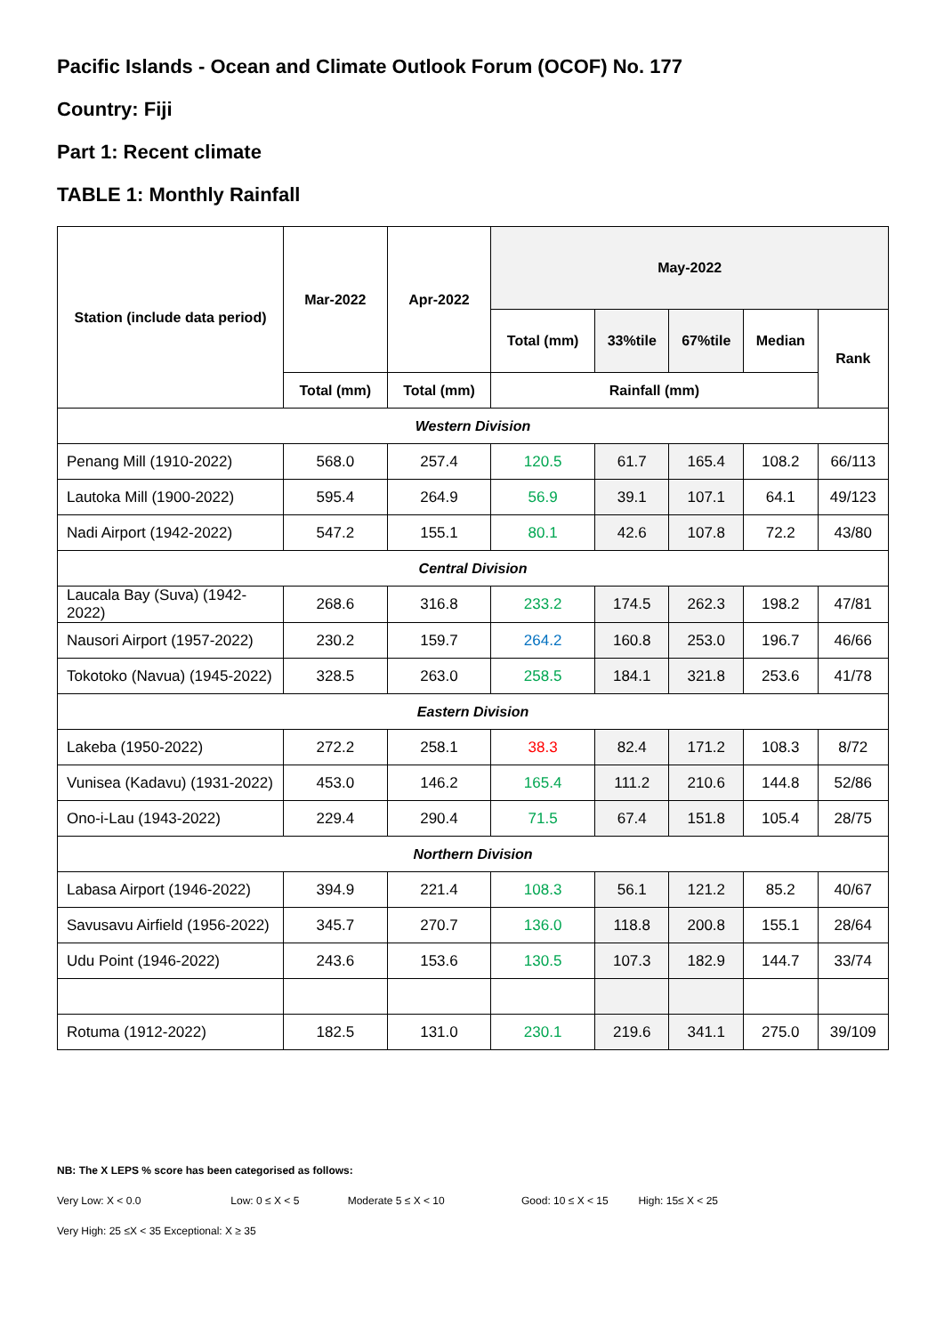Pacific Islands - Ocean and Climate Outlook Forum (OCOF) No. 177
Country: Fiji
Part 1: Recent climate
TABLE 1: Monthly Rainfall
| Station (include data period) | Mar-2022 | Apr-2022 | May-2022 | | | | |
| --- | --- | --- | --- | --- | --- | --- | --- |
| | | | Total (mm) | 33%tile | 67%tile | Median | Rank |
| | Total (mm) | Total (mm) | Rainfall (mm) | | | | |
| Western Division | | | | | | | |
| Penang Mill (1910-2022) | 568.0 | 257.4 | 120.5 | 61.7 | 165.4 | 108.2 | 66/113 |
| Lautoka Mill (1900-2022) | 595.4 | 264.9 | 56.9 | 39.1 | 107.1 | 64.1 | 49/123 |
| Nadi Airport (1942-2022) | 547.2 | 155.1 | 80.1 | 42.6 | 107.8 | 72.2 | 43/80 |
| Central Division | | | | | | | |
| Laucala Bay (Suva) (1942-2022) | 268.6 | 316.8 | 233.2 | 174.5 | 262.3 | 198.2 | 47/81 |
| Nausori Airport (1957-2022) | 230.2 | 159.7 | 264.2 | 160.8 | 253.0 | 196.7 | 46/66 |
| Tokotoko (Navua) (1945-2022) | 328.5 | 263.0 | 258.5 | 184.1 | 321.8 | 253.6 | 41/78 |
| Eastern Division | | | | | | | |
| Lakeba (1950-2022) | 272.2 | 258.1 | 38.3 | 82.4 | 171.2 | 108.3 | 8/72 |
| Vunisea (Kadavu) (1931-2022) | 453.0 | 146.2 | 165.4 | 111.2 | 210.6 | 144.8 | 52/86 |
| Ono-i-Lau (1943-2022) | 229.4 | 290.4 | 71.5 | 67.4 | 151.8 | 105.4 | 28/75 |
| Northern Division | | | | | | | |
| Labasa Airport (1946-2022) | 394.9 | 221.4 | 108.3 | 56.1 | 121.2 | 85.2 | 40/67 |
| Savusavu Airfield (1956-2022) | 345.7 | 270.7 | 136.0 | 118.8 | 200.8 | 155.1 | 28/64 |
| Udu Point (1946-2022) | 243.6 | 153.6 | 130.5 | 107.3 | 182.9 | 144.7 | 33/74 |
| Rotuma (1912-2022) | 182.5 | 131.0 | 230.1 | 219.6 | 341.1 | 275.0 | 39/109 |
NB: The X LEPS % score has been categorised as follows:
Very Low: X < 0.0 Low: 0 ≤ X < 5 Moderate 5 ≤ X < 10 Good: 10 ≤ X < 15 High: 15≤ X < 25
Very High: 25 ≤X < 35 Exceptional: X ≥ 35